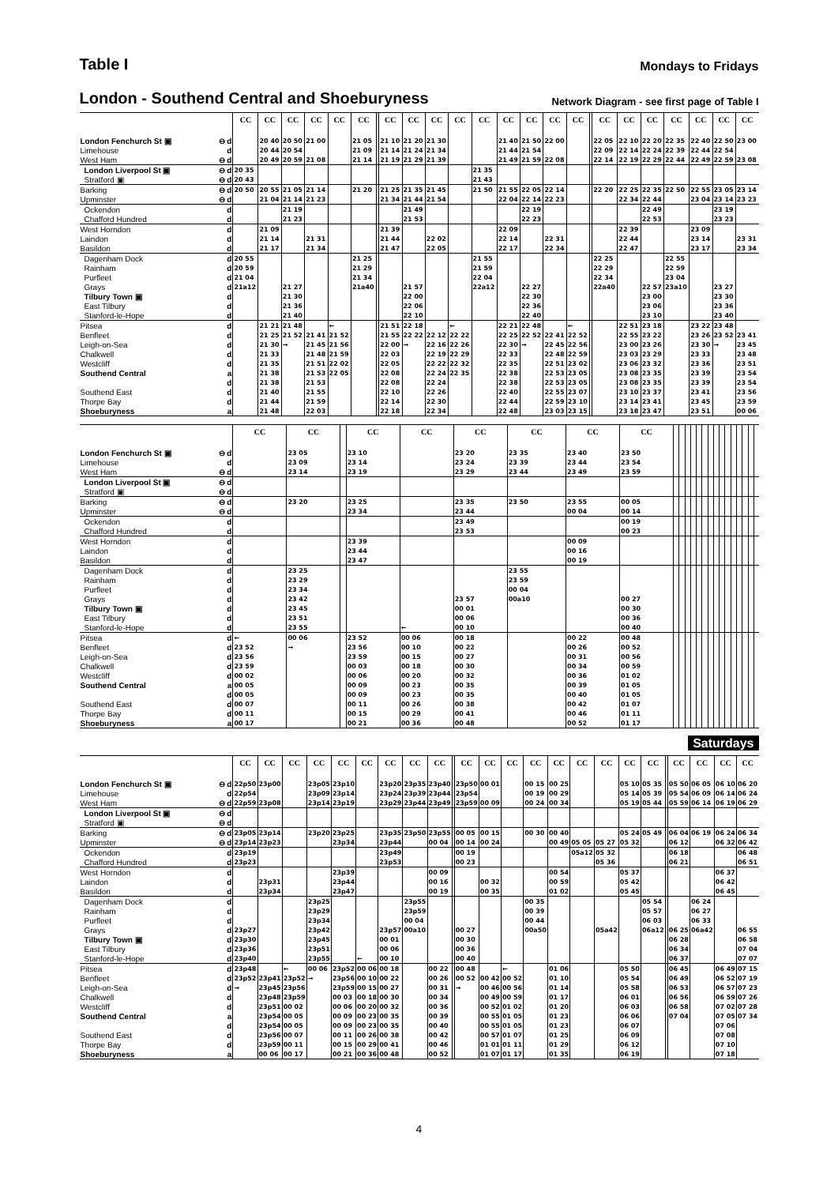Table I
Mondays to Fridays
London - Southend Central and Shoeburyness
Network Diagram - see first page of Table I
| | | CC | CC | CC | CC | CC | CC | | CC | CC | CC | CC | CC | CC | CC | CC | CC | | CC | CC | CC | CC | CC | CC | CC |
| --- | --- | --- | --- | --- | --- | --- | --- | --- | --- | --- | --- | --- | --- | --- | --- | --- | --- | --- | --- | --- | --- | --- | --- | --- | --- |
| London Fenchurch St ▣ | ⊖ d | | 20 40 | 20 50 | 21 00 | | 21 05 | | 21 10 | 21 20 | 21 30 | | | 21 40 | 21 50 | 22 00 | | | 22 05 | 22 10 | 22 20 | 22 35 | 22 40 | 22 50 | 23 00 |
| Limehouse | d | | 20 44 | 20 54 | | | 21 09 | | 21 14 | 21 24 | 21 34 | | | 21 44 | 21 54 | | | | 22 09 | 22 14 | 22 24 | 22 39 | 22 44 | 22 54 | |
| West Ham | ⊖ d | | 20 49 | 20 59 | 21 08 | | 21 14 | | 21 19 | 21 29 | 21 39 | | | 21 49 | 21 59 | 22 08 | | | 22 14 | 22 19 | 22 29 | 22 44 | 22 49 | 22 59 | 23 08 |
| London Liverpool St ▣ | ⊖ d | 20 35 | | | | | | | | | | | 21 35 | | | | | | | | | | | | |
| Stratford ▣ | ⊖ d | 20 43 | | | | | | | | | | | 21 43 | | | | | | | | | | | | |
| Barking | ⊖ d | 20 50 | 20 55 | 21 05 | 21 14 | | 21 20 | | 21 25 | 21 35 | 21 45 | | 21 50 | 21 55 | 22 05 | 22 14 | | | 22 20 | 22 25 | 22 35 | 22 50 | 22 55 | 23 05 | 23 14 |
| Upminster | ⊖ d | | 21 04 | 21 14 | 21 23 | | | | 21 34 | 21 44 | 21 54 | | | 22 04 | 22 14 | 22 23 | | | | 22 34 | 22 44 | | 23 04 | 23 14 | 23 23 |
| Ockendon | d | | | 21 19 | | | | | | 21 49 | | | | | 22 19 | | | | | | 22 49 | | | 23 19 | |
| Chafford Hundred | d | | | 21 23 | | | | | | 21 53 | | | | | 22 23 | | | | | | 22 53 | | | 23 23 | |
| West Horndon | d | | 21 09 | | | | | | 21 39 | | | | | 22 09 | | | | | | 22 39 | | | 23 09 | | |
| Laindon | d | | 21 14 | | 21 31 | | | | 21 44 | | 22 02 | | | 22 14 | | 22 31 | | | | 22 44 | | | 23 14 | | 23 31 |
| Basildon | d | | 21 17 | | 21 34 | | | | 21 47 | | 22 05 | | | 22 17 | | 22 34 | | | | 22 47 | | | 23 17 | | 23 34 |
| Dagenham Dock | d | 20 55 | | | | | 21 25 | | | | | | 21 55 | | | | | | 22 25 | | | 22 55 | | | |
| Rainham | d | 20 59 | | | | | 21 29 | | | | | | 21 59 | | | | | | 22 29 | | | 22 59 | | | |
| Purfleet | d | 21 04 | | | | | 21 34 | | | | | | 22 04 | | | | | | 22 34 | | | 23 04 | | | |
| Grays | d | 21a12 | | 21 27 | | | 21a40 | | | 21 57 | | | 22a12 | | 22 27 | | | | 22a40 | | 22 57 | 23a10 | | 23 27 | |
| Tilbury Town ▣ | d | | | 21 30 | | | | | | 22 00 | | | | | 22 30 | | | | | | 23 00 | | | 23 30 | |
| East Tilbury | d | | | 21 36 | | | | | | 22 06 | | | | | 22 36 | | | | | | 23 06 | | | 23 36 | |
| Stanford-le-Hope | d | | | 21 40 | | | | | | 22 10 | | | | | 22 40 | | | | | | 23 10 | | | 23 40 | |
| Pitsea | d | | 21 21 | 21 48 | | ← | | | 21 51 | 22 18 | | ← | | 22 21 | 22 48 | | ← | | | 22 51 | 23 18 | | 23 22 | 23 48 | |
| Benfleet | d | | 21 25 | 21 52 | 21 41 | 21 52 | | | 21 55 | 22 22 | 22 12 | 22 22 | | 22 25 | 22 52 | 22 41 | 22 52 | | | 22 55 | 23 22 | | 23 26 | 23 52 | 23 41 |
| Leigh-on-Sea | d | | 21 30 | → | 21 45 | 21 56 | | | 22 00 | → | 22 16 | 22 26 | | 22 30 | → | 22 45 | 22 56 | | | 23 00 | 23 26 | | 23 30 | → | 23 45 |
| Chalkwell | d | | 21 33 | | 21 48 | 21 59 | | | 22 03 | | 22 19 | 22 29 | | 22 33 | | 22 48 | 22 59 | | | 23 03 | 23 29 | | 23 33 | | 23 48 |
| Westcliff | d | | 21 35 | | 21 51 | 22 02 | | | 22 05 | | 22 22 | 22 32 | | 22 35 | | 22 51 | 23 02 | | | 23 06 | 23 32 | | 23 36 | | 23 51 |
| Southend Central | a | | 21 38 | | 21 53 | 22 05 | | | 22 08 | | 22 24 | 22 35 | | 22 38 | | 22 53 | 23 05 | | | 23 08 | 23 35 | | 23 39 | | 23 54 |
| | d | | 21 38 | | 21 53 | | | | 22 08 | | 22 24 | | | 22 38 | | 22 53 | 23 05 | | | 23 08 | 23 35 | | 23 39 | | 23 54 |
| Southend East | d | | 21 40 | | 21 55 | | | | 22 10 | | 22 26 | | | 22 40 | | 22 55 | 23 07 | | | 23 10 | 23 37 | | 23 41 | | 23 56 |
| Thorpe Bay | d | | 21 44 | | 21 59 | | | | 22 14 | | 22 30 | | | 22 44 | | 22 59 | 23 10 | | | 23 14 | 23 41 | | 23 45 | | 23 59 |
| Shoeburyness | a | | 21 48 | | 22 03 | | | | 22 18 | | 22 34 | | | 22 48 | | 23 03 | 23 15 | | | 23 18 | 23 47 | | 23 51 | | 00 06 |
| | | CC | CC | | CC | CC | CC | CC | CC | CC | | | | | | | | | | | | | | | |
| --- | --- | --- | --- | --- | --- | --- | --- | --- | --- | --- | --- | --- | --- | --- | --- | --- | --- | --- | --- | --- | --- | --- | --- | --- | --- |
| London Fenchurch St ▣ | ⊖ d | | 23 05 | | 23 10 | | 23 20 | 23 35 | 23 40 | 23 50 | | | | | | | | | | | | | | | |
| Limehouse | d | | 23 09 | | 23 14 | | 23 24 | 23 39 | 23 44 | 23 54 | | | | | | | | | | | | | | | |
| West Ham | ⊖ d | | 23 14 | | 23 19 | | 23 29 | 23 44 | 23 49 | 23 59 | | | | | | | | | | | | | | | |
| London Liverpool St ▣ | ⊖ d | | | | | | | | | | | | | | | | | | | | | | | | |
| Stratford ▣ | ⊖ d | | | | | | | | | | | | | | | | | | | | | | | | |
| Barking | ⊖ d | | 23 20 | | 23 25 | | 23 35 | 23 50 | 23 55 | 00 05 | | | | | | | | | | | | | | | |
| Upminster | ⊖ d | | | | 23 34 | | 23 44 | | 00 04 | 00 14 | | | | | | | | | | | | | | | |
| Ockendon | d | | | | | | 23 49 | | | 00 19 | | | | | | | | | | | | | | | |
| Chafford Hundred | d | | | | | | 23 53 | | | 00 23 | | | | | | | | | | | | | | | |
| West Horndon | d | | | | 23 39 | | | | 00 09 | | | | | | | | | | | | | | | | |
| Laindon | d | | | | 23 44 | | | | 00 16 | | | | | | | | | | | | | | | | |
| Basildon | d | | | | 23 47 | | | | 00 19 | | | | | | | | | | | | | | | | |
| Dagenham Dock | d | | 23 25 | | | | | 23 55 | | | | | | | | | | | | | | | | | |
| Rainham | d | | 23 29 | | | | | 23 59 | | | | | | | | | | | | | | | | | |
| Purfleet | d | | 23 34 | | | | | 00 04 | | | | | | | | | | | | | | | | | |
| Grays | d | | 23 42 | | | | 23 57 | 00a10 | | 00 27 | | | | | | | | | | | | | | | |
| Tilbury Town ▣ | d | | 23 45 | | | | 00 01 | | | 00 30 | | | | | | | | | | | | | | | |
| East Tilbury | d | | 23 51 | | | | 00 06 | | | 00 36 | | | | | | | | | | | | | | | |
| Stanford-le-Hope | d | | 23 55 | | | ← | 00 10 | | | 00 40 | | | | | | | | | | | | | | | |
| Pitsea | d | ← | 00 06 | | 23 52 | 00 06 | 00 18 | | 00 22 | 00 48 | | | | | | | | | | | | | | | |
| Benfleet | d | 23 52 | → | | 23 56 | 00 10 | 00 22 | | 00 26 | 00 52 | | | | | | | | | | | | | | | |
| Leigh-on-Sea | d | 23 56 | | | 23 59 | 00 15 | 00 27 | | 00 31 | 00 56 | | | | | | | | | | | | | | | |
| Chalkwell | d | 23 59 | | | 00 03 | 00 18 | 00 30 | | 00 34 | 00 59 | | | | | | | | | | | | | | | |
| Westcliff | d | 00 02 | | | 00 06 | 00 20 | 00 32 | | 00 36 | 01 02 | | | | | | | | | | | | | | | |
| Southend Central | a | 00 05 | | | 00 09 | 00 23 | 00 35 | | 00 39 | 01 05 | | | | | | | | | | | | | | | |
| | d | 00 05 | | | 00 09 | 00 23 | 00 35 | | 00 40 | 01 05 | | | | | | | | | | | | | | | |
| Southend East | d | 00 07 | | | 00 11 | 00 26 | 00 38 | | 00 42 | 01 07 | | | | | | | | | | | | | | | |
| Thorpe Bay | d | 00 11 | | | 00 15 | 00 29 | 00 41 | | 00 46 | 01 11 | | | | | | | | | | | | | | | |
| Shoeburyness | a | 00 17 | | | 00 21 | 00 36 | 00 48 | | 00 52 | 01 17 | | | | | | | | | | | | | | | |
Saturdays
| | | CC | CC | CC | CC | CC | CC | CC | CC | CC | | CC | CC | CC | CC | CC | CC | CC | CC | CC | | CC | CC | CC | CC |
| --- | --- | --- | --- | --- | --- | --- | --- | --- | --- | --- | --- | --- | --- | --- | --- | --- | --- | --- | --- | --- | --- | --- | --- | --- | --- |
| London Fenchurch St ▣ | ⊖ d | 22p50 | 23p00 | | 23p05 | 23p10 | | 23p20 | 23p35 | 23p40 | | 23p50 | 00 01 | | 00 15 | 00 25 | | | 05 10 | 05 35 | | 05 50 | 06 05 | 06 10 | 06 20 |
| Limehouse | d | 22p54 | | | 23p09 | 23p14 | | 23p24 | 23p39 | 23p44 | | 23p54 | | | 00 19 | 00 29 | | | 05 14 | 05 39 | | 05 54 | 06 09 | 06 14 | 06 24 |
| West Ham | ⊖ d | 22p59 | 23p08 | | 23p14 | 23p19 | | 23p29 | 23p44 | 23p49 | | 23p59 | 00 09 | | 00 24 | 00 34 | | | 05 19 | 05 44 | | 05 59 | 06 14 | 06 19 | 06 29 |
| London Liverpool St ▣ | ⊖ d | | | | | | | | | | | | | | | | | | | | | | | | |
| Stratford ▣ | ⊖ d | | | | | | | | | | | | | | | | | | | | | | | | |
| Barking | ⊖ d | 23p05 | 23p14 | | 23p20 | 23p25 | | 23p35 | 23p50 | 23p55 | | 00 05 | 00 15 | | 00 30 | 00 40 | | | 05 24 | 05 49 | | 06 04 | 06 19 | 06 24 | 06 34 |
| Upminster | ⊖ d | 23p14 | 23p23 | | | 23p34 | | 23p44 | | 00 04 | | 00 14 | 00 24 | | | 00 49 | 05 05 | 05 27 | 05 32 | | | 06 12 | | 06 32 | 06 42 |
| Ockendon | d | 23p19 | | | | | | 23p49 | | | | 00 19 | | | | | 05a12 | 05 32 | | | | 06 18 | | | 06 48 |
| Chafford Hundred | d | 23p23 | | | | | | 23p53 | | | | 00 23 | | | | | | 05 36 | | | | 06 21 | | | 06 51 |
| West Horndon | d | | | | | 23p39 | | | | 00 09 | | | | | | 00 54 | | | 05 37 | | | | | 06 37 | |
| Laindon | d | | 23p31 | | | 23p44 | | | | 00 16 | | | 00 32 | | | 00 59 | | | 05 42 | | | | | 06 42 | |
| Basildon | d | | 23p34 | | | 23p47 | | | | 00 19 | | | 00 35 | | | 01 02 | | | 05 45 | | | | | 06 45 | |
| Dagenham Dock | d | | | | 23p25 | | | | 23p55 | | | | | | 00 35 | | | | | 05 54 | | | 06 24 | | |
| Rainham | d | | | | 23p29 | | | | 23p59 | | | | | | 00 39 | | | | | 05 57 | | | 06 27 | | |
| Purfleet | d | | | | 23p34 | | | | 00 04 | | | | | | 00 44 | | | | | 06 03 | | | 06 33 | | |
| Grays | d | 23p27 | | | 23p42 | | | 23p57 | 00a10 | | | 00 27 | | | 00a50 | | | 05a42 | | 06a12 | | 06 25 | 06a42 | | 06 55 |
| Tilbury Town ▣ | d | 23p30 | | | 23p45 | | | 00 01 | | | | 00 30 | | | | | | | | | | 06 28 | | | 06 58 |
| East Tilbury | d | 23p36 | | | 23p51 | | | 00 06 | | | | 00 36 | | | | | | | | | | 06 34 | | | 07 04 |
| Stanford-le-Hope | d | 23p40 | | | 23p55 | | ← | 00 10 | | | | 00 40 | | | | | | | | | | 06 37 | | | 07 07 |
| Pitsea | d | 23p48 | | ← | 00 06 | 23p52 | 00 06 | 00 18 | | 00 22 | | 00 48 | | ← | | 01 06 | | | 05 50 | | | 06 45 | | 06 49 | 07 15 |
| Benfleet | d | 23p52 | 23p41 | 23p52 | → | 23p56 | 00 10 | 00 22 | | 00 26 | | 00 52 | 00 42 | 00 52 | | 01 10 | | | 05 54 | | | 06 49 | | 06 52 | 07 19 |
| Leigh-on-Sea | d | → | 23p45 | 23p56 | | 23p59 | 00 15 | 00 27 | | 00 31 | | → | 00 46 | 00 56 | | 01 14 | | | 05 58 | | | 06 53 | | 06 57 | 07 23 |
| Chalkwell | d | | 23p48 | 23p59 | | 00 03 | 00 18 | 00 30 | | 00 34 | | | 00 49 | 00 59 | | 01 17 | | | 06 01 | | | 06 56 | | 06 59 | 07 26 |
| Westcliff | d | | 23p51 | 00 02 | | 00 06 | 00 20 | 00 32 | | 00 36 | | | 00 52 | 01 02 | | 01 20 | | | 06 03 | | | 06 58 | | 07 02 | 07 28 |
| Southend Central | a | | 23p54 | 00 05 | | 00 09 | 00 23 | 00 35 | | 00 39 | | | 00 55 | 01 05 | | 01 23 | | | 06 06 | | | 07 04 | | 07 05 | 07 34 |
| | d | | 23p54 | 00 05 | | 00 09 | 00 23 | 00 35 | | 00 40 | | | 00 55 | 01 05 | | 01 23 | | | 06 07 | | | | | 07 06 | |
| Southend East | d | | 23p56 | 00 07 | | 00 11 | 00 26 | 00 38 | | 00 42 | | | 00 57 | 01 07 | | 01 25 | | | 06 09 | | | | | 07 08 | |
| Thorpe Bay | d | | 23p59 | 00 11 | | 00 15 | 00 29 | 00 41 | | 00 46 | | | 01 01 | 01 11 | | 01 29 | | | 06 12 | | | | | 07 10 | |
| Shoeburyness | a | | 00 06 | 00 17 | | 00 21 | 00 36 | 00 48 | | 00 52 | | | 01 07 | 01 17 | | 01 35 | | | 06 19 | | | | | 07 18 | |
4